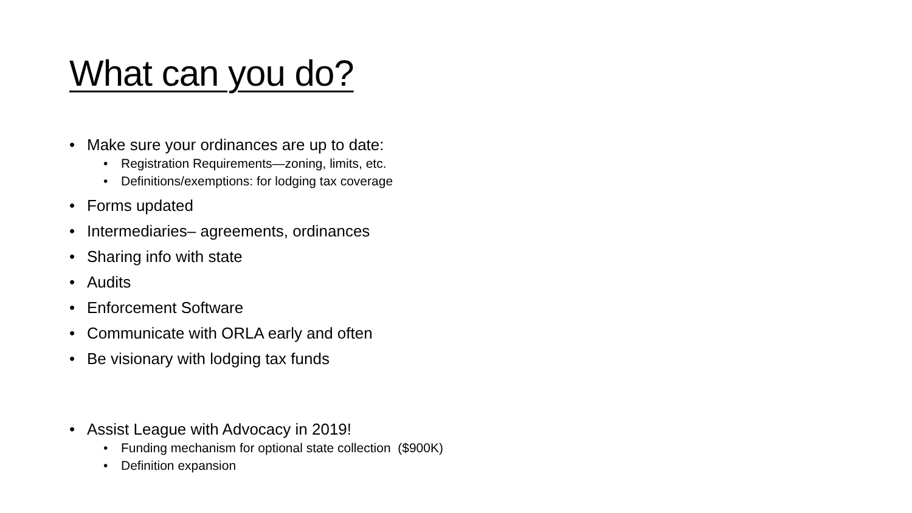What can you do?
• Make sure your ordinances are up to date:
• Registration Requirements—zoning, limits, etc.
• Definitions/exemptions: for lodging tax coverage
• Forms updated
• Intermediaries– agreements, ordinances
• Sharing info with state
• Audits
• Enforcement Software
• Communicate with ORLA early and often
• Be visionary with lodging tax funds
• Assist League with Advocacy in 2019!
• Funding mechanism for optional state collection ($900K)
• Definition expansion